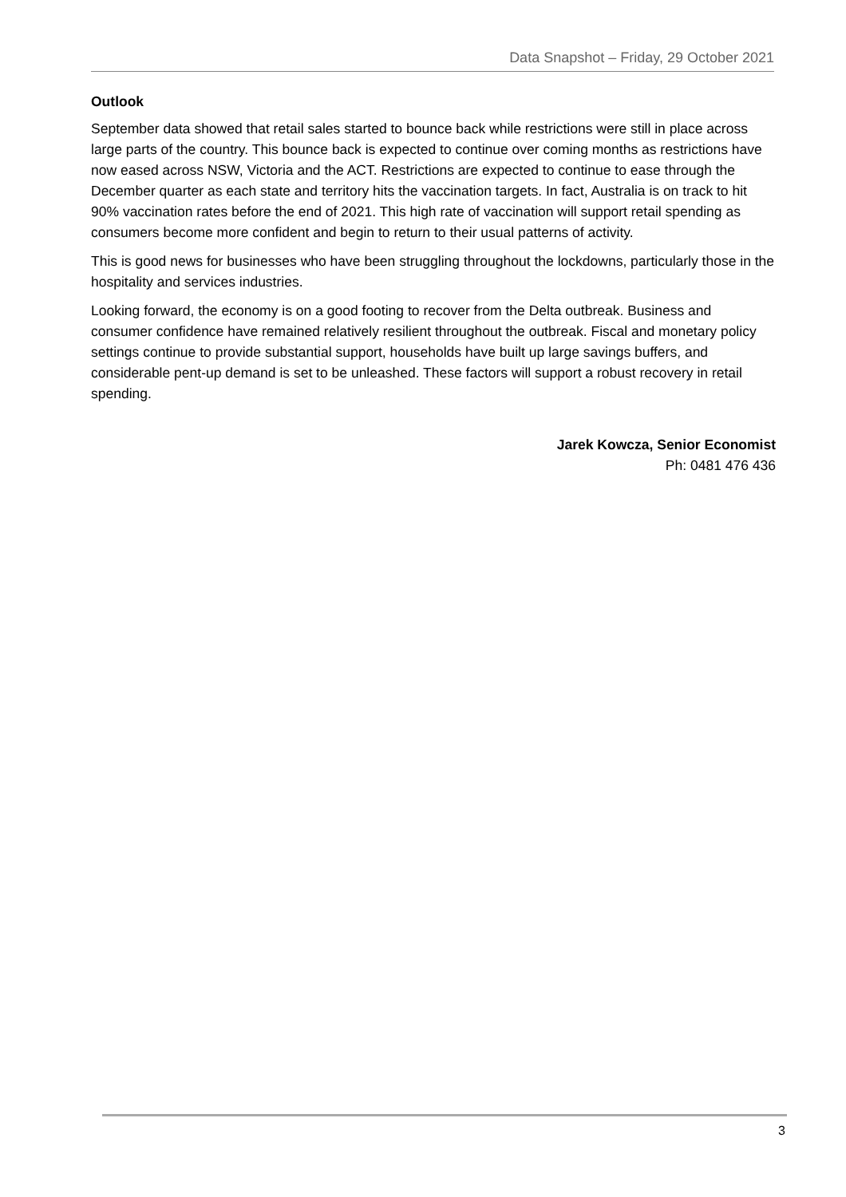Data Snapshot – Friday, 29 October 2021
Outlook
September data showed that retail sales started to bounce back while restrictions were still in place across large parts of the country. This bounce back is expected to continue over coming months as restrictions have now eased across NSW, Victoria and the ACT. Restrictions are expected to continue to ease through the December quarter as each state and territory hits the vaccination targets. In fact, Australia is on track to hit 90% vaccination rates before the end of 2021. This high rate of vaccination will support retail spending as consumers become more confident and begin to return to their usual patterns of activity.
This is good news for businesses who have been struggling throughout the lockdowns, particularly those in the hospitality and services industries.
Looking forward, the economy is on a good footing to recover from the Delta outbreak. Business and consumer confidence have remained relatively resilient throughout the outbreak. Fiscal and monetary policy settings continue to provide substantial support, households have built up large savings buffers, and considerable pent-up demand is set to be unleashed. These factors will support a robust recovery in retail spending.
Jarek Kowcza, Senior Economist
Ph: 0481 476 436
3